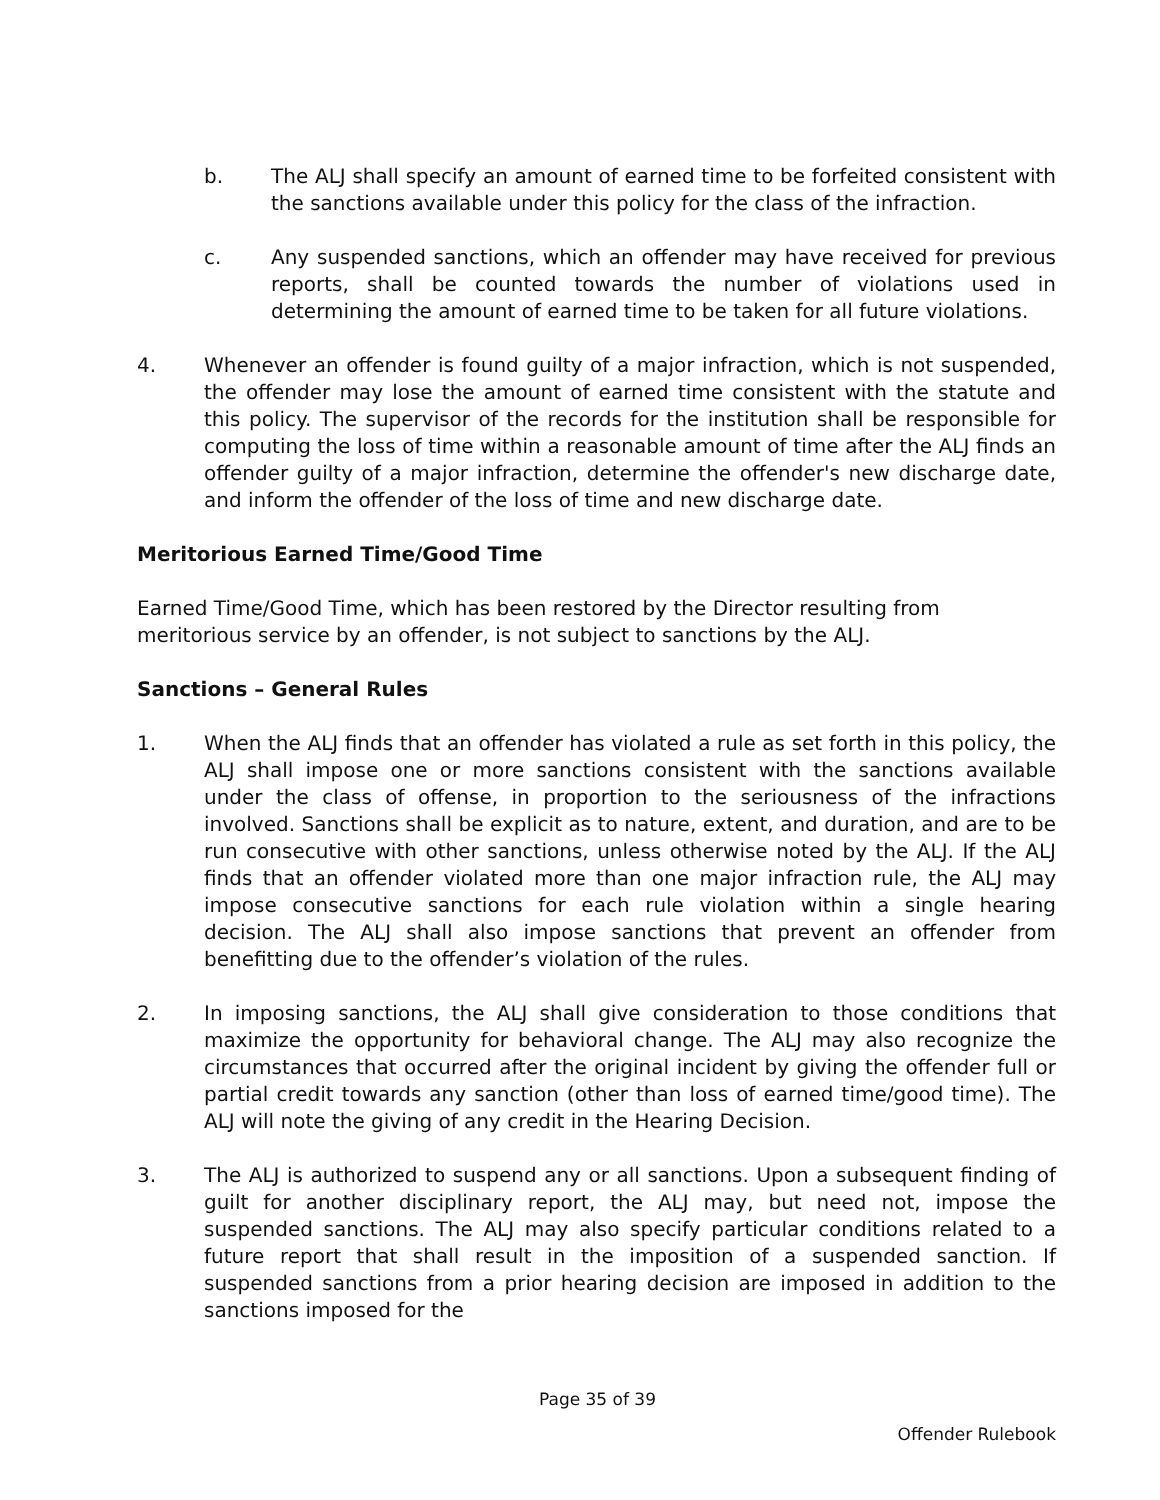b. The ALJ shall specify an amount of earned time to be forfeited consistent with the sanctions available under this policy for the class of the infraction.
c. Any suspended sanctions, which an offender may have received for previous reports, shall be counted towards the number of violations used in determining the amount of earned time to be taken for all future violations.
4. Whenever an offender is found guilty of a major infraction, which is not suspended, the offender may lose the amount of earned time consistent with the statute and this policy. The supervisor of the records for the institution shall be responsible for computing the loss of time within a reasonable amount of time after the ALJ finds an offender guilty of a major infraction, determine the offender's new discharge date, and inform the offender of the loss of time and new discharge date.
Meritorious Earned Time/Good Time
Earned Time/Good Time, which has been restored by the Director resulting from meritorious service by an offender, is not subject to sanctions by the ALJ.
Sanctions – General Rules
1. When the ALJ finds that an offender has violated a rule as set forth in this policy, the ALJ shall impose one or more sanctions consistent with the sanctions available under the class of offense, in proportion to the seriousness of the infractions involved. Sanctions shall be explicit as to nature, extent, and duration, and are to be run consecutive with other sanctions, unless otherwise noted by the ALJ. If the ALJ finds that an offender violated more than one major infraction rule, the ALJ may impose consecutive sanctions for each rule violation within a single hearing decision. The ALJ shall also impose sanctions that prevent an offender from benefitting due to the offender’s violation of the rules.
2. In imposing sanctions, the ALJ shall give consideration to those conditions that maximize the opportunity for behavioral change. The ALJ may also recognize the circumstances that occurred after the original incident by giving the offender full or partial credit towards any sanction (other than loss of earned time/good time). The ALJ will note the giving of any credit in the Hearing Decision.
3. The ALJ is authorized to suspend any or all sanctions. Upon a subsequent finding of guilt for another disciplinary report, the ALJ may, but need not, impose the suspended sanctions. The ALJ may also specify particular conditions related to a future report that shall result in the imposition of a suspended sanction. If suspended sanctions from a prior hearing decision are imposed in addition to the sanctions imposed for the
Page 35 of 39
Offender Rulebook